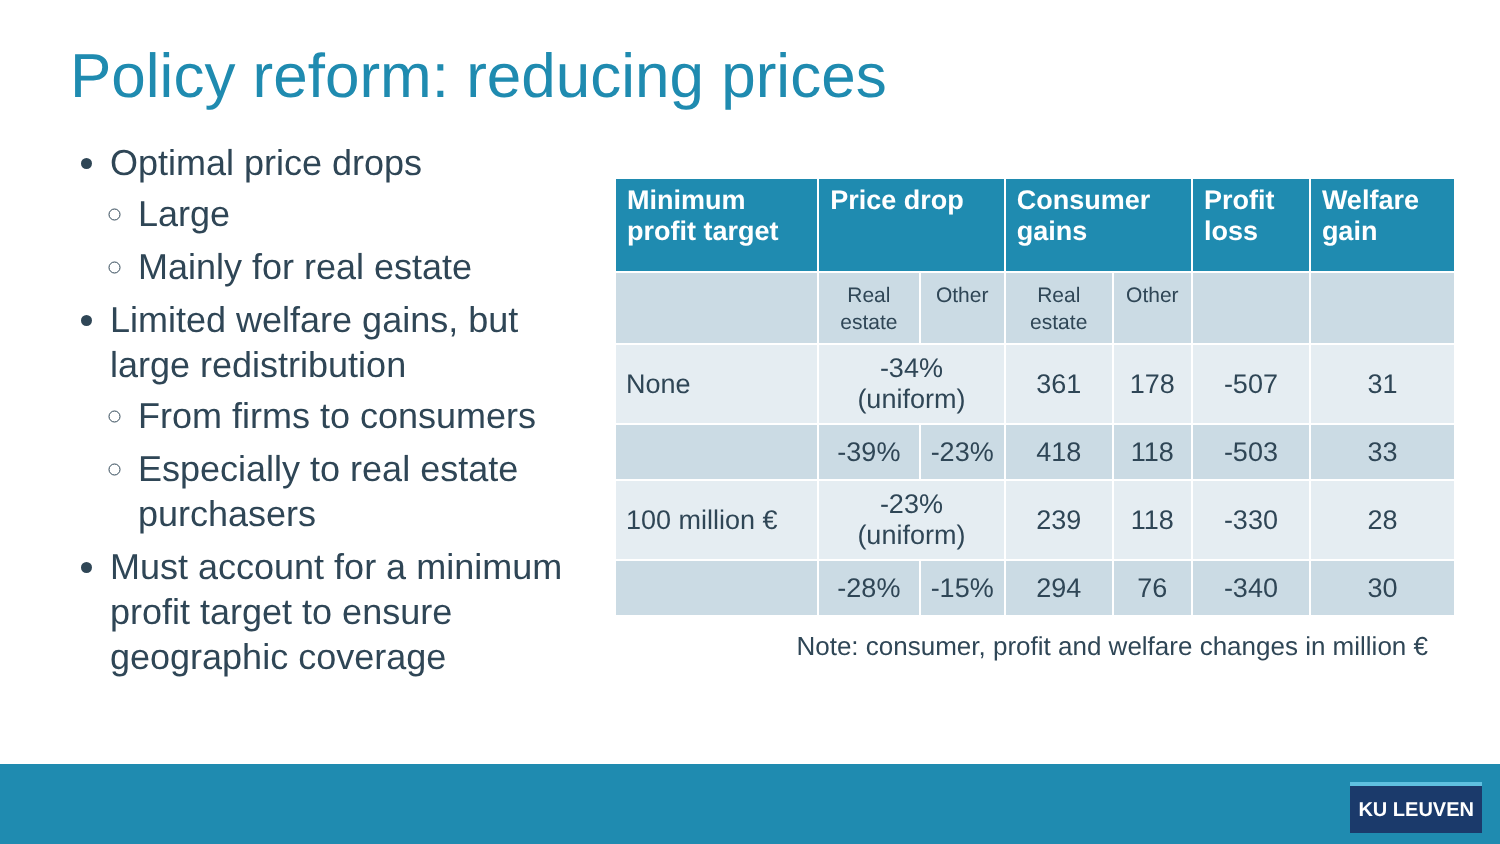Policy reform: reducing prices
Optimal price drops
Large
Mainly for real estate
Limited welfare gains, but large redistribution
From firms to consumers
Especially to real estate purchasers
Must account for a minimum profit target to ensure geographic coverage
| Minimum profit target | Price drop | | Consumer gains | | Profit loss | Welfare gain |
| --- | --- | --- | --- | --- | --- | --- |
| | Real estate | Other | Real estate | Other | | |
| None | -34% (uniform) | | 361 | 178 | -507 | 31 |
| | -39% | -23% | 418 | 118 | -503 | 33 |
| 100 million € | -23% (uniform) | | 239 | 118 | -330 | 28 |
| | -28% | -15% | 294 | 76 | -340 | 30 |
Note: consumer, profit and welfare changes in million €
KU LEUVEN